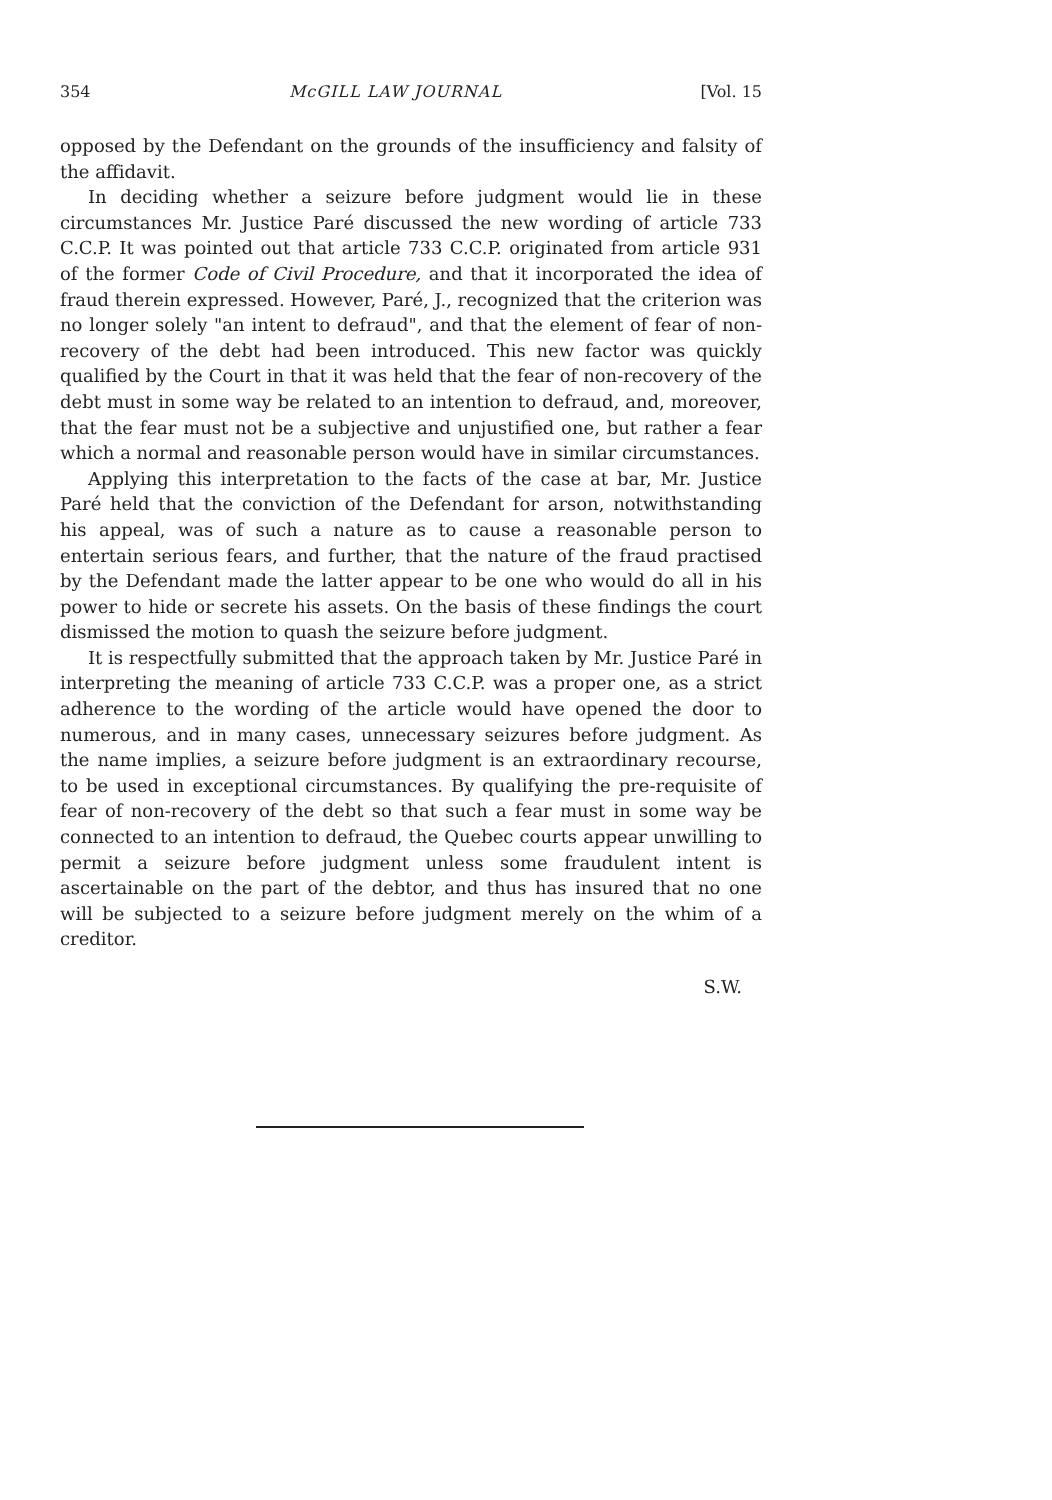354 McGILL LAW JOURNAL [Vol. 15
opposed by the Defendant on the grounds of the insufficiency and falsity of the affidavit.
In deciding whether a seizure before judgment would lie in these circumstances Mr. Justice Paré discussed the new wording of article 733 C.C.P. It was pointed out that article 733 C.C.P. originated from article 931 of the former Code of Civil Procedure, and that it incorporated the idea of fraud therein expressed. However, Paré, J., recognized that the criterion was no longer solely "an intent to defraud", and that the element of fear of non-recovery of the debt had been introduced. This new factor was quickly qualified by the Court in that it was held that the fear of non-recovery of the debt must in some way be related to an intention to defraud, and, moreover, that the fear must not be a subjective and unjustified one, but rather a fear which a normal and reasonable person would have in similar circumstances.
Applying this interpretation to the facts of the case at bar, Mr. Justice Paré held that the conviction of the Defendant for arson, notwithstanding his appeal, was of such a nature as to cause a reasonable person to entertain serious fears, and further, that the nature of the fraud practised by the Defendant made the latter appear to be one who would do all in his power to hide or secrete his assets. On the basis of these findings the court dismissed the motion to quash the seizure before judgment.
It is respectfully submitted that the approach taken by Mr. Justice Paré in interpreting the meaning of article 733 C.C.P. was a proper one, as a strict adherence to the wording of the article would have opened the door to numerous, and in many cases, unnecessary seizures before judgment. As the name implies, a seizure before judgment is an extraordinary recourse, to be used in exceptional circumstances. By qualifying the pre-requisite of fear of non-recovery of the debt so that such a fear must in some way be connected to an intention to defraud, the Quebec courts appear unwilling to permit a seizure before judgment unless some fraudulent intent is ascertainable on the part of the debtor, and thus has insured that no one will be subjected to a seizure before judgment merely on the whim of a creditor.
S.W.